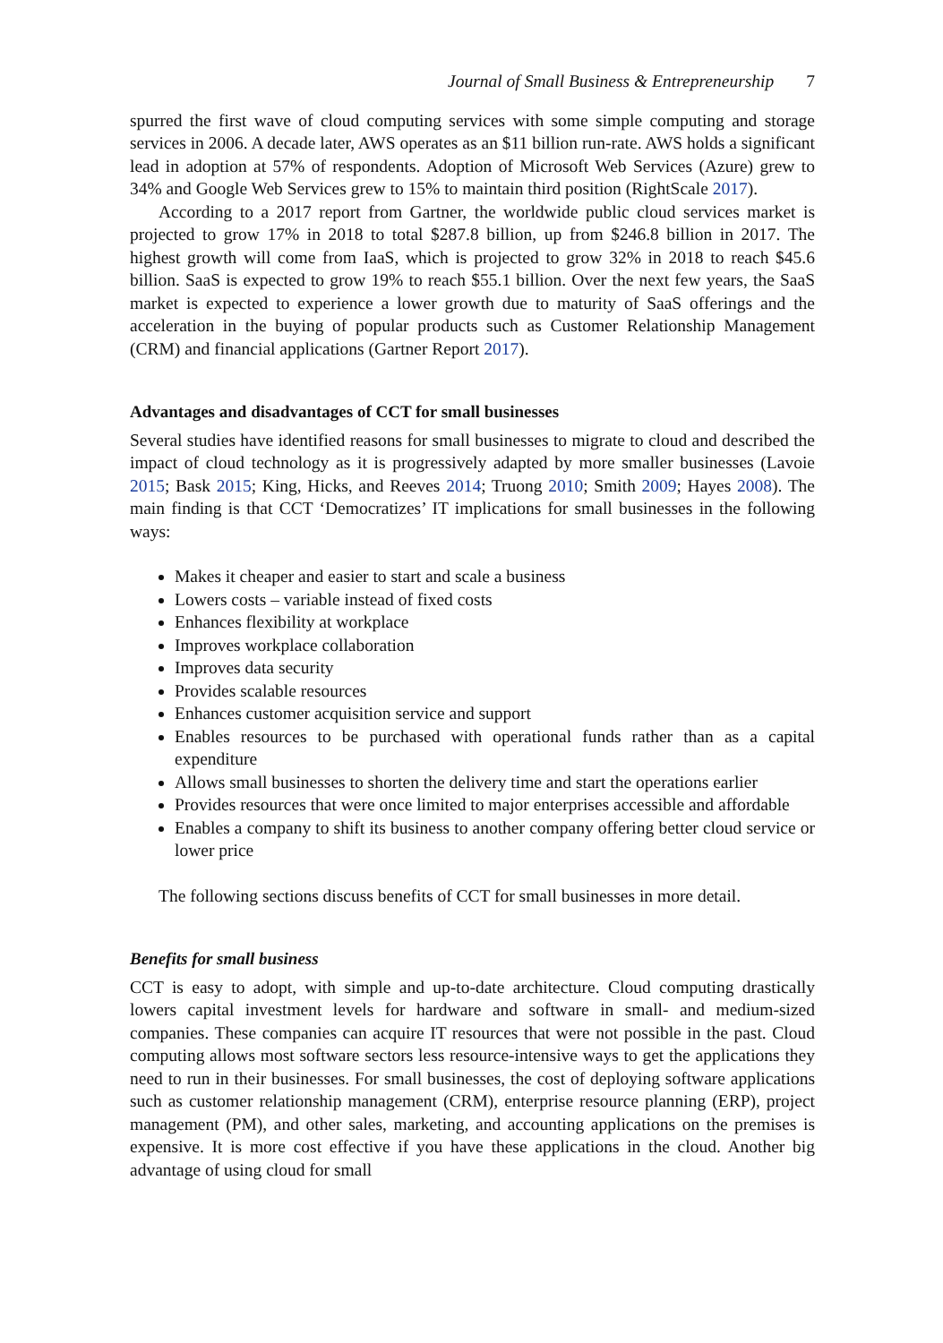Journal of Small Business & Entrepreneurship 7
spurred the first wave of cloud computing services with some simple computing and storage services in 2006. A decade later, AWS operates as an $11 billion run-rate. AWS holds a significant lead in adoption at 57% of respondents. Adoption of Microsoft Web Services (Azure) grew to 34% and Google Web Services grew to 15% to maintain third position (RightScale 2017).
According to a 2017 report from Gartner, the worldwide public cloud services market is projected to grow 17% in 2018 to total $287.8 billion, up from $246.8 billion in 2017. The highest growth will come from IaaS, which is projected to grow 32% in 2018 to reach $45.6 billion. SaaS is expected to grow 19% to reach $55.1 billion. Over the next few years, the SaaS market is expected to experience a lower growth due to maturity of SaaS offerings and the acceleration in the buying of popular products such as Customer Relationship Management (CRM) and financial applications (Gartner Report 2017).
Advantages and disadvantages of CCT for small businesses
Several studies have identified reasons for small businesses to migrate to cloud and described the impact of cloud technology as it is progressively adapted by more smaller businesses (Lavoie 2015; Bask 2015; King, Hicks, and Reeves 2014; Truong 2010; Smith 2009; Hayes 2008). The main finding is that CCT ‘Democratizes’ IT implications for small businesses in the following ways:
Makes it cheaper and easier to start and scale a business
Lowers costs – variable instead of fixed costs
Enhances flexibility at workplace
Improves workplace collaboration
Improves data security
Provides scalable resources
Enhances customer acquisition service and support
Enables resources to be purchased with operational funds rather than as a capital expenditure
Allows small businesses to shorten the delivery time and start the operations earlier
Provides resources that were once limited to major enterprises accessible and affordable
Enables a company to shift its business to another company offering better cloud service or lower price
The following sections discuss benefits of CCT for small businesses in more detail.
Benefits for small business
CCT is easy to adopt, with simple and up-to-date architecture. Cloud computing drastically lowers capital investment levels for hardware and software in small- and medium-sized companies. These companies can acquire IT resources that were not possible in the past. Cloud computing allows most software sectors less resource-intensive ways to get the applications they need to run in their businesses. For small businesses, the cost of deploying software applications such as customer relationship management (CRM), enterprise resource planning (ERP), project management (PM), and other sales, marketing, and accounting applications on the premises is expensive. It is more cost effective if you have these applications in the cloud. Another big advantage of using cloud for small